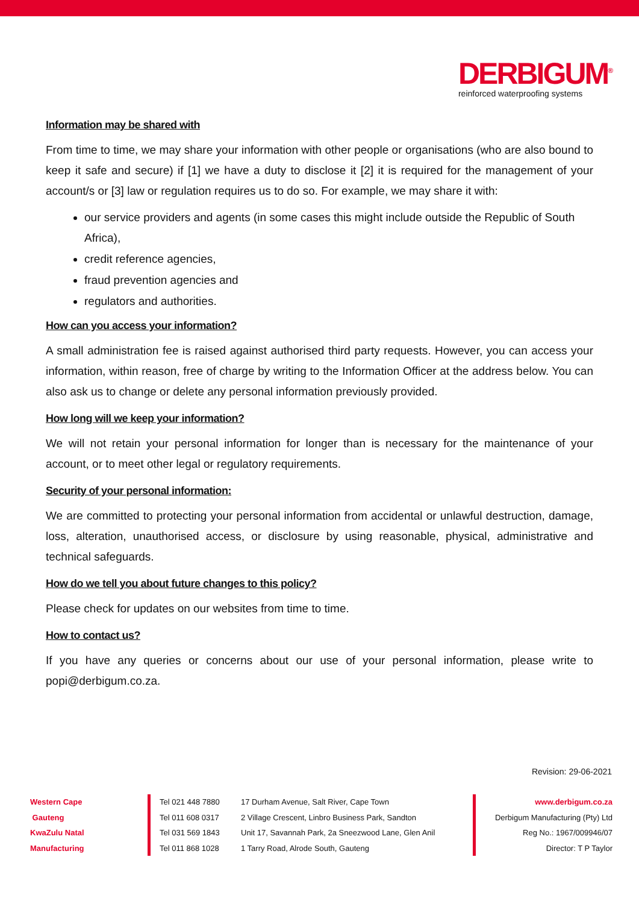DERBIGUM<sup>®</sup>
reinforced waterproofing systems
Information may be shared with
From time to time, we may share your information with other people or organisations (who are also bound to keep it safe and secure) if [1] we have a duty to disclose it [2] it is required for the management of your account/s or [3] law or regulation requires us to do so. For example, we may share it with:
our service providers and agents (in some cases this might include outside the Republic of South Africa),
credit reference agencies,
fraud prevention agencies and
regulators and authorities.
How can you access your information?
A small administration fee is raised against authorised third party requests. However, you can access your information, within reason, free of charge by writing to the Information Officer at the address below. You can also ask us to change or delete any personal information previously provided.
How long will we keep your information?
We will not retain your personal information for longer than is necessary for the maintenance of your account, or to meet other legal or regulatory requirements.
Security of your personal information:
We are committed to protecting your personal information from accidental or unlawful destruction, damage, loss, alteration, unauthorised access, or disclosure by using reasonable, physical, administrative and technical safeguards.
How do we tell you about future changes to this policy?
Please check for updates on our websites from time to time.
How to contact us?
If you have any queries or concerns about our use of your personal information, please write to popi@derbigum.co.za.
Revision: 29-06-2021
Western Cape
Gauteng
KwaZulu Natal
Manufacturing
Tel 021 448 7880
Tel 011 608 0317
Tel 031 569 1843
Tel 011 868 1028
17 Durham Avenue, Salt River, Cape Town
2 Village Crescent, Linbro Business Park, Sandton
Unit 17, Savannah Park, 2a Sneezwood Lane, Glen Anil
1 Tarry Road, Alrode South, Gauteng
www.derbigum.co.za
Derbigum Manufacturing (Pty) Ltd
Reg No.: 1967/009946/07
Director: T P Taylor